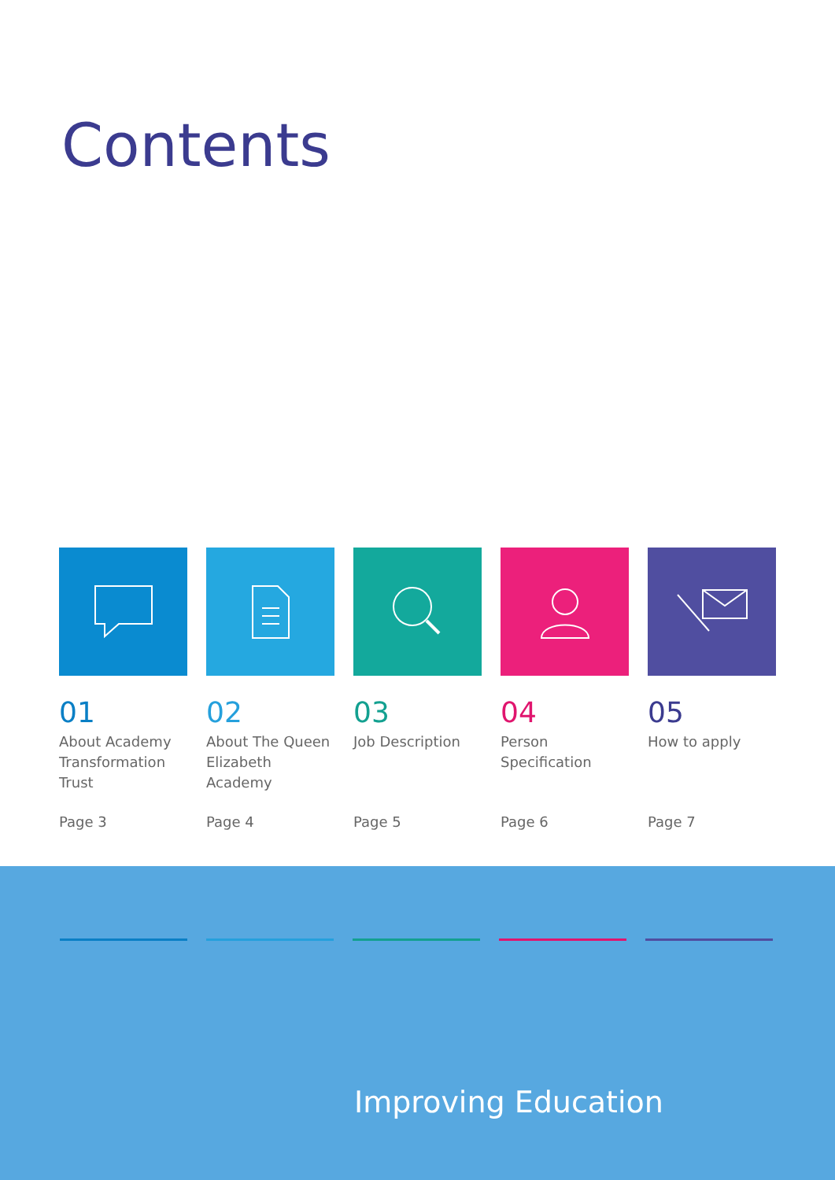Contents
01
About Academy Transformation Trust
Page 3
02
About The Queen Elizabeth Academy
Page 4
03
Job Description
Page 5
04
Person Specification
Page 6
05
How to apply
Page 7
Improving Education